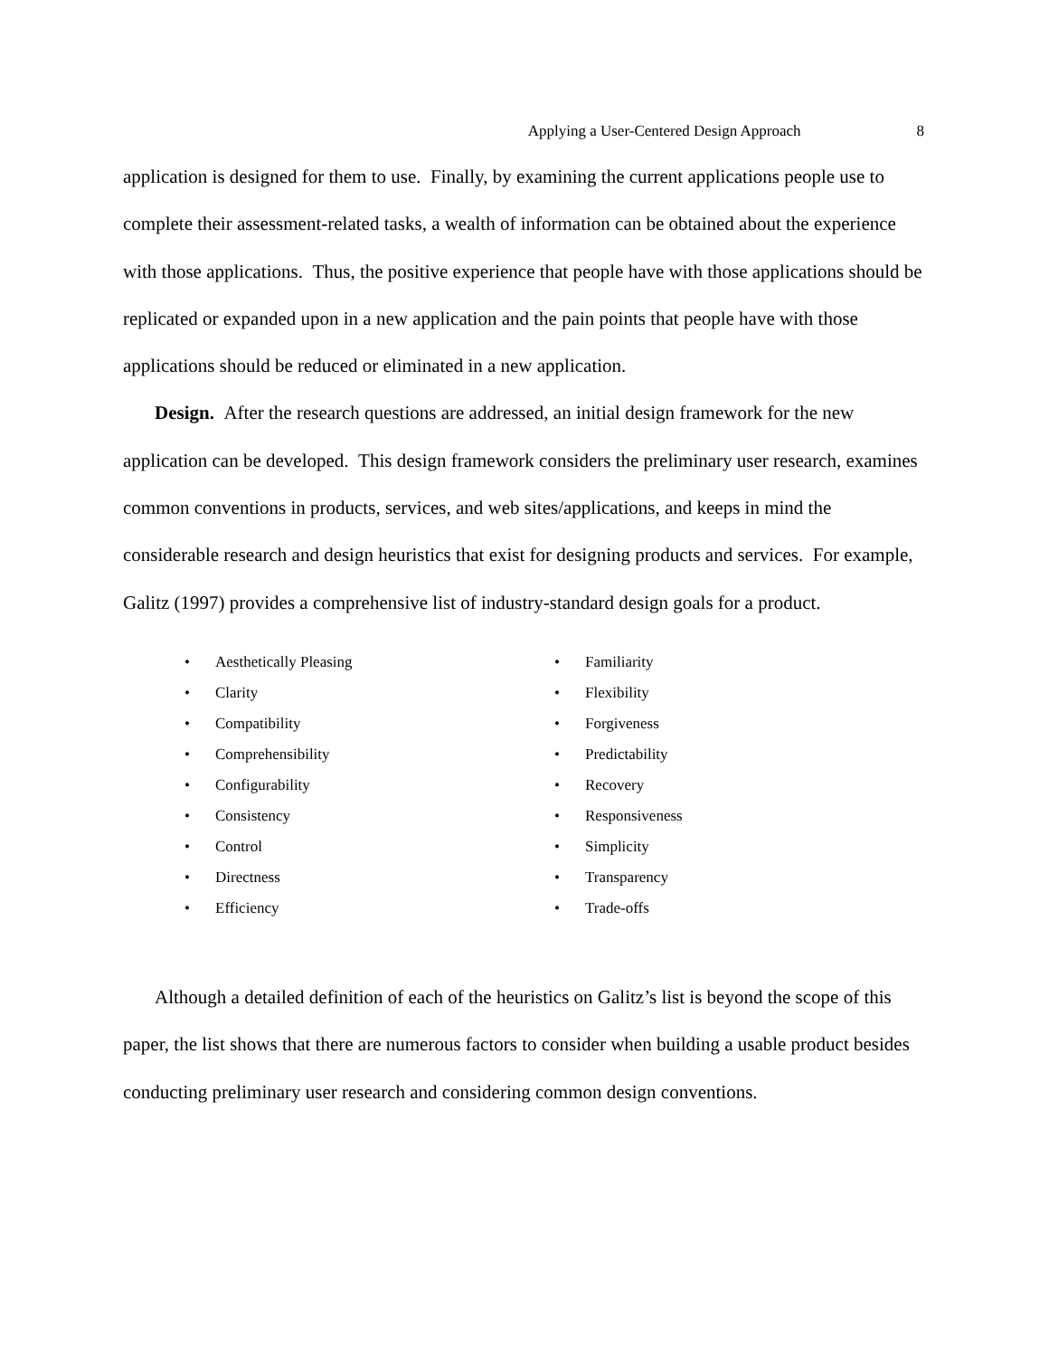Applying a User-Centered Design Approach 8
application is designed for them to use. Finally, by examining the current applications people use to complete their assessment-related tasks, a wealth of information can be obtained about the experience with those applications. Thus, the positive experience that people have with those applications should be replicated or expanded upon in a new application and the pain points that people have with those applications should be reduced or eliminated in a new application.
Design. After the research questions are addressed, an initial design framework for the new application can be developed. This design framework considers the preliminary user research, examines common conventions in products, services, and web sites/applications, and keeps in mind the considerable research and design heuristics that exist for designing products and services. For example, Galitz (1997) provides a comprehensive list of industry-standard design goals for a product.
• Aesthetically Pleasing
• Clarity
• Compatibility
• Comprehensibility
• Configurability
• Consistency
• Control
• Directness
• Efficiency
• Familiarity
• Flexibility
• Forgiveness
• Predictability
• Recovery
• Responsiveness
• Simplicity
• Transparency
• Trade-offs
Although a detailed definition of each of the heuristics on Galitz’s list is beyond the scope of this paper, the list shows that there are numerous factors to consider when building a usable product besides conducting preliminary user research and considering common design conventions.